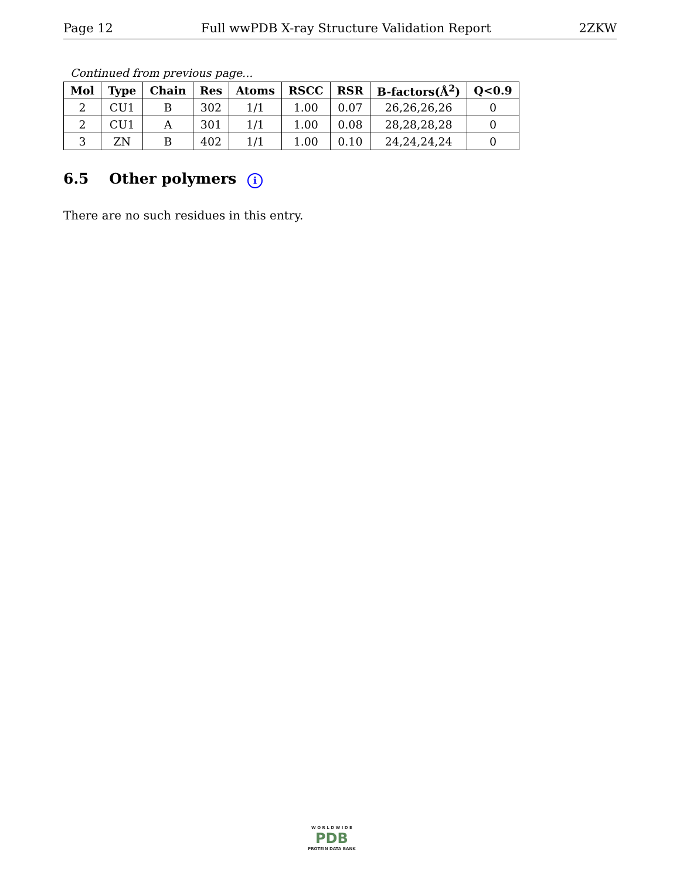Page 12 Full wwPDB X-ray Structure Validation Report 2ZKW
Continued from previous page...
| Mol | Type | Chain | Res | Atoms | RSCC | RSR | B-factors(Å<sup>2</sup>) | Q<0.9 |
| --- | --- | --- | --- | --- | --- | --- | --- | --- |
| 2 | CU1 | B | 302 | 1/1 | 1.00 | 0.07 | 26,26,26,26 | 0 |
| 2 | CU1 | A | 301 | 1/1 | 1.00 | 0.08 | 28,28,28,28 | 0 |
| 3 | ZN | B | 402 | 1/1 | 1.00 | 0.10 | 24,24,24,24 | 0 |
6.5 Other polymers i
There are no such residues in this entry.
W O R L D W I D E
PDB
PROTEIN DATA BANK